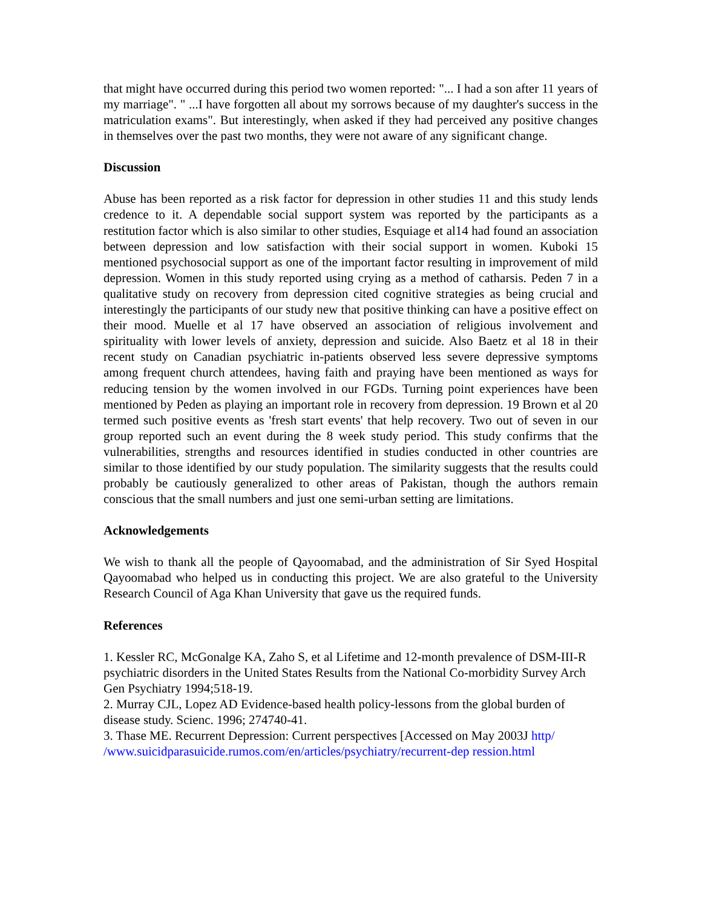that might have occurred during this period two women reported: "... I had a son after 11 years of my marriage". " ...I have forgotten all about my sorrows because of my daughter's success in the matriculation exams". But interestingly, when asked if they had perceived any positive changes in themselves over the past two months, they were not aware of any significant change.
Discussion
Abuse has been reported as a risk factor for depression in other studies 11 and this study lends credence to it. A dependable social support system was reported by the participants as a restitution factor which is also similar to other studies, Esquiage et al14 had found an association between depression and low satisfaction with their social support in women. Kuboki 15 mentioned psychosocial support as one of the important factor resulting in improvement of mild depression. Women in this study reported using crying as a method of catharsis. Peden 7 in a qualitative study on recovery from depression cited cognitive strategies as being crucial and interestingly the participants of our study new that positive thinking can have a positive effect on their mood. Muelle et al 17 have observed an association of religious involvement and spirituality with lower levels of anxiety, depression and suicide. Also Baetz et al 18 in their recent study on Canadian psychiatric in-patients observed less severe depressive symptoms among frequent church attendees, having faith and praying have been mentioned as ways for reducing tension by the women involved in our FGDs. Turning point experiences have been mentioned by Peden as playing an important role in recovery from depression. 19 Brown et al 20 termed such positive events as 'fresh start events' that help recovery. Two out of seven in our group reported such an event during the 8 week study period. This study confirms that the vulnerabilities, strengths and resources identified in studies conducted in other countries are similar to those identified by our study population. The similarity suggests that the results could probably be cautiously generalized to other areas of Pakistan, though the authors remain conscious that the small numbers and just one semi-urban setting are limitations.
Acknowledgements
We wish to thank all the people of Qayoomabad, and the administration of Sir Syed Hospital Qayoomabad who helped us in conducting this project. We are also grateful to the University Research Council of Aga Khan University that gave us the required funds.
References
1. Kessler RC, McGonalge KA, Zaho S, et al Lifetime and 12-month prevalence of DSM-III-R psychiatric disorders in the United States Results from the National Co-morbidity Survey Arch Gen Psychiatry 1994;518-19.
2. Murray CJL, Lopez AD Evidence-based health policy-lessons from the global burden of disease study. Scienc. 1996; 274740-41.
3. Thase ME. Recurrent Depression: Current perspectives [Accessed on May 2003J http/ /www.suicidparasuicide.rumos.com/en/articles/psychiatry/recurrent-dep ression.html